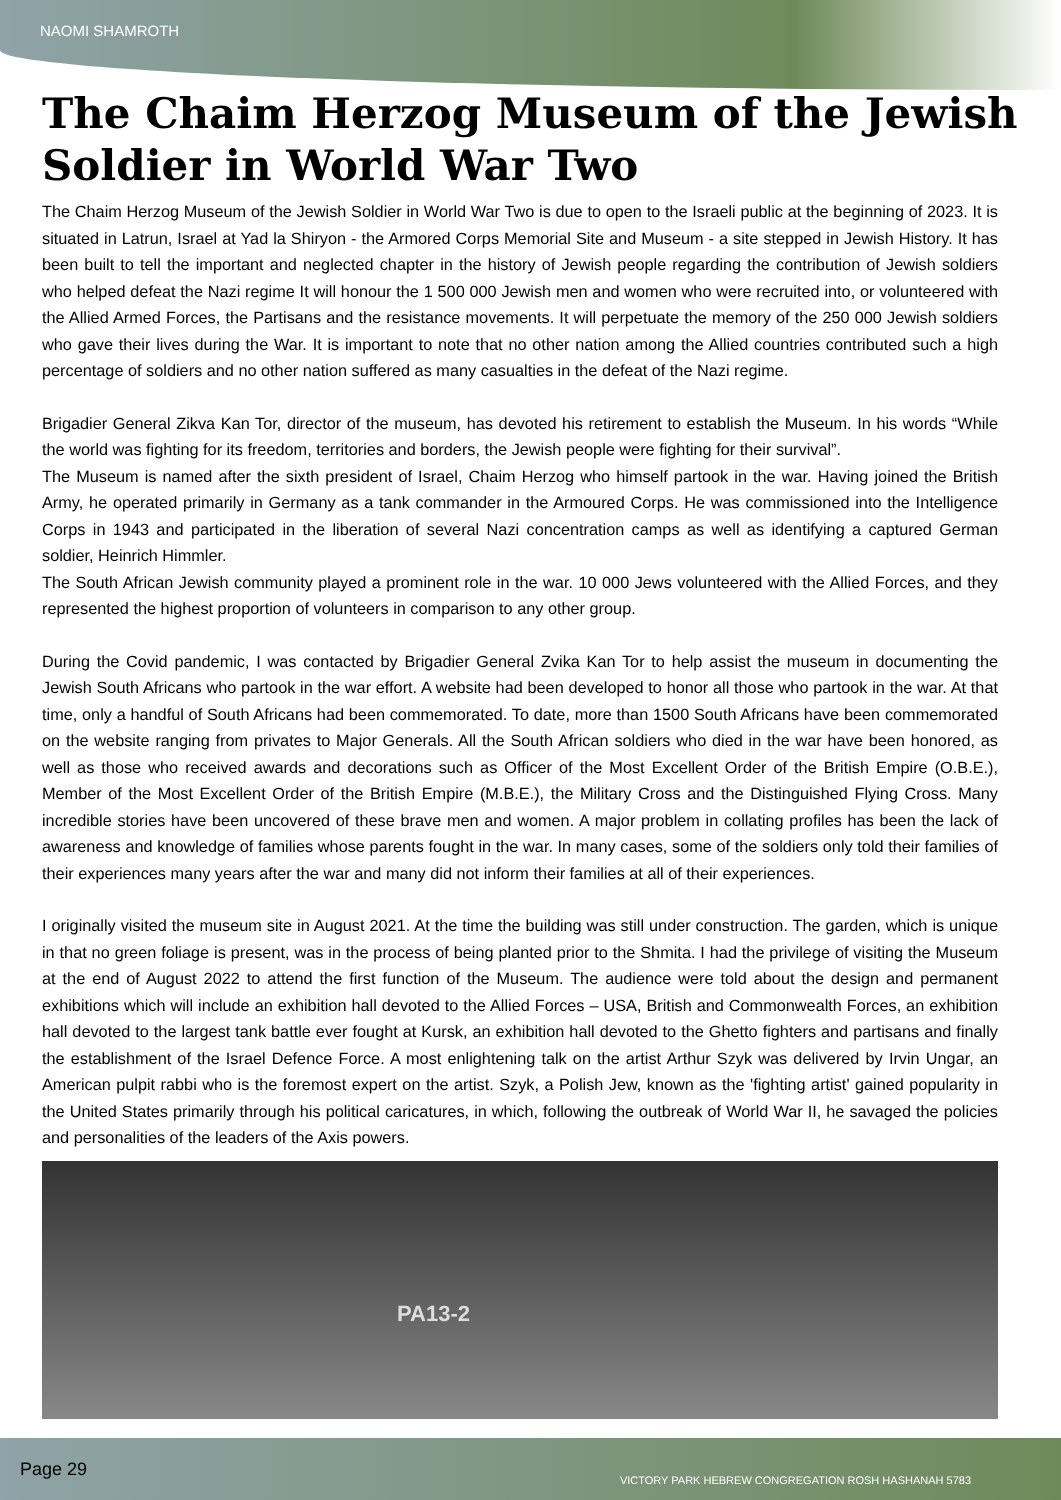NAOMI SHAMROTH
The Chaim Herzog Museum of the Jewish Soldier in World War Two
The Chaim Herzog Museum of the Jewish Soldier in World War Two is due to open to the Israeli public at the beginning of 2023. It is situated in Latrun, Israel at Yad la Shiryon - the Armored Corps Memorial Site and Museum - a site stepped in Jewish History. It has been built to tell the important and neglected chapter in the history of Jewish people regarding the contribution of Jewish soldiers who helped defeat the Nazi regime It will honour the 1 500 000 Jewish men and women who were recruited into, or volunteered with the Allied Armed Forces, the Partisans and the resistance movements. It will perpetuate the memory of the 250 000 Jewish soldiers who gave their lives during the War. It is important to note that no other nation among the Allied countries contributed such a high percentage of soldiers and no other nation suffered as many casualties in the defeat of the Nazi regime.
Brigadier General Zikva Kan Tor, director of the museum, has devoted his retirement to establish the Museum. In his words “While the world was fighting for its freedom, territories and borders, the Jewish people were fighting for their survival”.
The Museum is named after the sixth president of Israel, Chaim Herzog who himself partook in the war. Having joined the British Army, he operated primarily in Germany as a tank commander in the Armoured Corps. He was commissioned into the Intelligence Corps in 1943 and participated in the liberation of several Nazi concentration camps as well as identifying a captured German soldier, Heinrich Himmler.
The South African Jewish community played a prominent role in the war. 10 000 Jews volunteered with the Allied Forces, and they represented the highest proportion of volunteers in comparison to any other group.
During the Covid pandemic, I was contacted by Brigadier General Zvika Kan Tor to help assist the museum in documenting the Jewish South Africans who partook in the war effort. A website had been developed to honor all those who partook in the war. At that time, only a handful of South Africans had been commemorated. To date, more than 1500 South Africans have been commemorated on the website ranging from privates to Major Generals. All the South African soldiers who died in the war have been honored, as well as those who received awards and decorations such as Officer of the Most Excellent Order of the British Empire (O.B.E.), Member of the Most Excellent Order of the British Empire (M.B.E.), the Military Cross and the Distinguished Flying Cross. Many incredible stories have been uncovered of these brave men and women. A major problem in collating profiles has been the lack of awareness and knowledge of families whose parents fought in the war. In many cases, some of the soldiers only told their families of their experiences many years after the war and many did not inform their families at all of their experiences.
I originally visited the museum site in August 2021. At the time the building was still under construction. The garden, which is unique in that no green foliage is present, was in the process of being planted prior to the Shmita. I had the privilege of visiting the Museum at the end of August 2022 to attend the first function of the Museum. The audience were told about the design and permanent exhibitions which will include an exhibition hall devoted to the Allied Forces – USA, British and Commonwealth Forces, an exhibition hall devoted to the largest tank battle ever fought at Kursk, an exhibition hall devoted to the Ghetto fighters and partisans and finally the establishment of the Israel Defence Force. A most enlightening talk on the artist Arthur Szyk was delivered by Irvin Ungar, an American pulpit rabbi who is the foremost expert on the artist. Szyk, a Polish Jew, known as the 'fighting artist' gained popularity in the United States primarily through his political caricatures, in which, following the outbreak of World War II, he savaged the policies and personalities of the leaders of the Axis powers.
PA13-2
Page 29 VICTORY PARK HEBREW CONGREGATION ROSH HASHANAH 5783